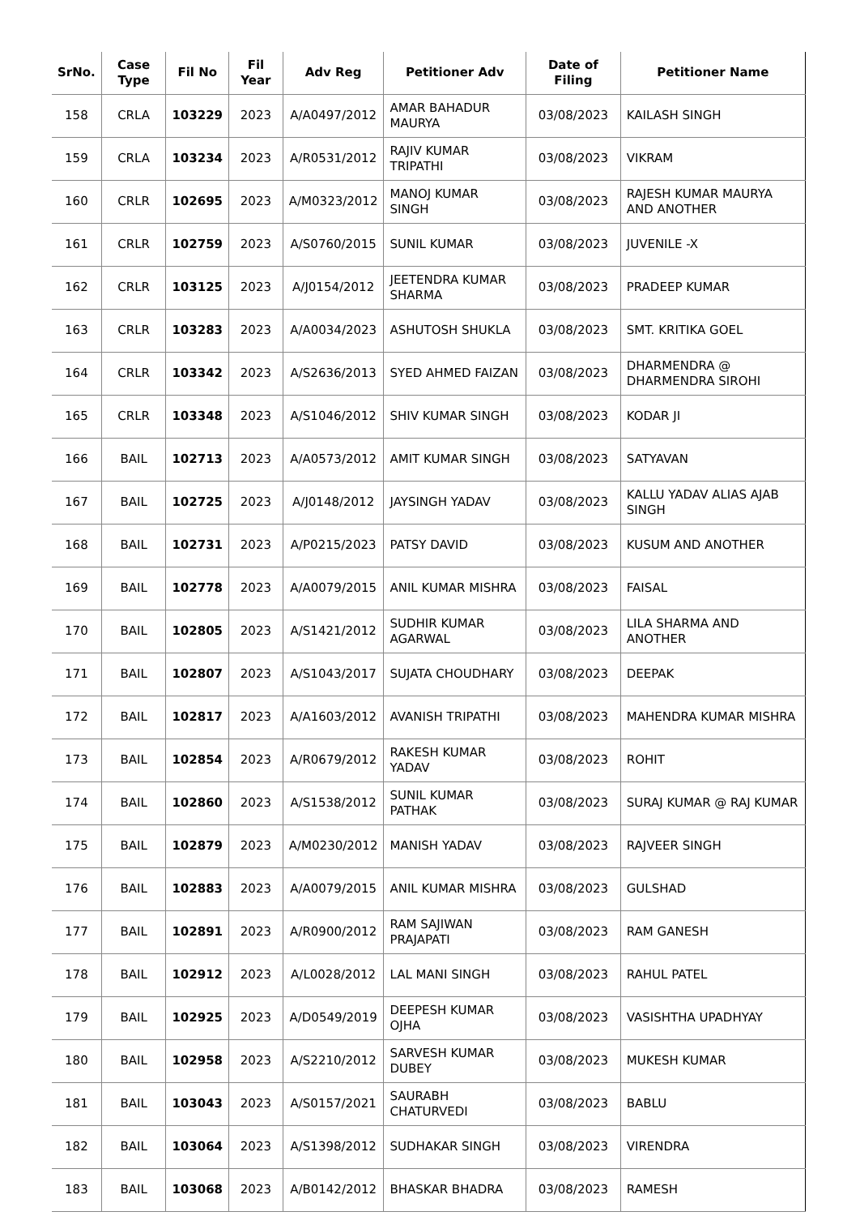| SrNo. | Case Type | Fil No | Fil Year | Adv Reg | Petitioner Adv | Date of Filing | Petitioner Name |
| --- | --- | --- | --- | --- | --- | --- | --- |
| 158 | CRLA | 103229 | 2023 | A/A0497/2012 | AMAR BAHADUR MAURYA | 03/08/2023 | KAILASH SINGH |
| 159 | CRLA | 103234 | 2023 | A/R0531/2012 | RAJIV KUMAR TRIPATHI | 03/08/2023 | VIKRAM |
| 160 | CRLR | 102695 | 2023 | A/M0323/2012 | MANOJ KUMAR SINGH | 03/08/2023 | RAJESH KUMAR MAURYA AND ANOTHER |
| 161 | CRLR | 102759 | 2023 | A/S0760/2015 | SUNIL KUMAR | 03/08/2023 | JUVENILE -X |
| 162 | CRLR | 103125 | 2023 | A/J0154/2012 | JEETENDRA KUMAR SHARMA | 03/08/2023 | PRADEEP KUMAR |
| 163 | CRLR | 103283 | 2023 | A/A0034/2023 | ASHUTOSH SHUKLA | 03/08/2023 | SMT. KRITIKA GOEL |
| 164 | CRLR | 103342 | 2023 | A/S2636/2013 | SYED AHMED FAIZAN | 03/08/2023 | DHARMENDRA @ DHARMENDRA SIROHI |
| 165 | CRLR | 103348 | 2023 | A/S1046/2012 | SHIV KUMAR SINGH | 03/08/2023 | KODAR JI |
| 166 | BAIL | 102713 | 2023 | A/A0573/2012 | AMIT KUMAR SINGH | 03/08/2023 | SATYAVAN |
| 167 | BAIL | 102725 | 2023 | A/J0148/2012 | JAYSINGH YADAV | 03/08/2023 | KALLU YADAV ALIAS AJAB SINGH |
| 168 | BAIL | 102731 | 2023 | A/P0215/2023 | PATSY DAVID | 03/08/2023 | KUSUM AND ANOTHER |
| 169 | BAIL | 102778 | 2023 | A/A0079/2015 | ANIL KUMAR MISHRA | 03/08/2023 | FAISAL |
| 170 | BAIL | 102805 | 2023 | A/S1421/2012 | SUDHIR KUMAR AGARWAL | 03/08/2023 | LILA SHARMA AND ANOTHER |
| 171 | BAIL | 102807 | 2023 | A/S1043/2017 | SUJATA CHOUDHARY | 03/08/2023 | DEEPAK |
| 172 | BAIL | 102817 | 2023 | A/A1603/2012 | AVANISH TRIPATHI | 03/08/2023 | MAHENDRA KUMAR MISHRA |
| 173 | BAIL | 102854 | 2023 | A/R0679/2012 | RAKESH KUMAR YADAV | 03/08/2023 | ROHIT |
| 174 | BAIL | 102860 | 2023 | A/S1538/2012 | SUNIL KUMAR PATHAK | 03/08/2023 | SURAJ KUMAR @ RAJ KUMAR |
| 175 | BAIL | 102879 | 2023 | A/M0230/2012 | MANISH YADAV | 03/08/2023 | RAJVEER SINGH |
| 176 | BAIL | 102883 | 2023 | A/A0079/2015 | ANIL KUMAR MISHRA | 03/08/2023 | GULSHAD |
| 177 | BAIL | 102891 | 2023 | A/R0900/2012 | RAM SAJIWAN PRAJAPATI | 03/08/2023 | RAM GANESH |
| 178 | BAIL | 102912 | 2023 | A/L0028/2012 | LAL MANI SINGH | 03/08/2023 | RAHUL PATEL |
| 179 | BAIL | 102925 | 2023 | A/D0549/2019 | DEEPESH KUMAR OJHA | 03/08/2023 | VASISHTHA UPADHYAY |
| 180 | BAIL | 102958 | 2023 | A/S2210/2012 | SARVESH KUMAR DUBEY | 03/08/2023 | MUKESH KUMAR |
| 181 | BAIL | 103043 | 2023 | A/S0157/2021 | SAURABH CHATURVEDI | 03/08/2023 | BABLU |
| 182 | BAIL | 103064 | 2023 | A/S1398/2012 | SUDHAKAR SINGH | 03/08/2023 | VIRENDRA |
| 183 | BAIL | 103068 | 2023 | A/B0142/2012 | BHASKAR BHADRA | 03/08/2023 | RAMESH |